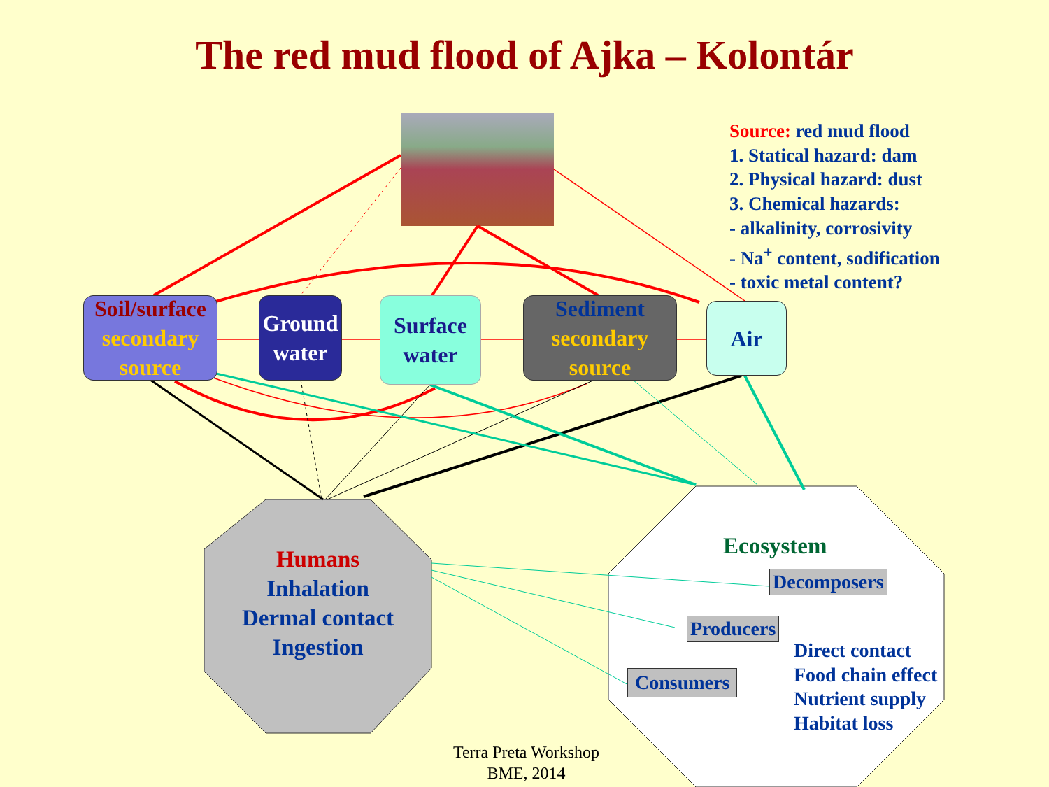The red mud flood of Ajka – Kolontár
Source: red mud flood
1. Statical hazard: dam
2. Physical hazard: dust
3. Chemical hazards:
- alkalinity, corrosivity
- Na<sup>+</sup> content, sodification
- toxic metal content?
Soil/surface
secondary source
Ground water
Surface water
Sediment
secondary source
Air
Humans
Inhalation
Dermal contact
Ingestion
Ecosystem
Decomposers
Producers
Consumers
Direct contact
Food chain effect
Nutrient supply
Habitat loss
Terra Preta Workshop
BME, 2014